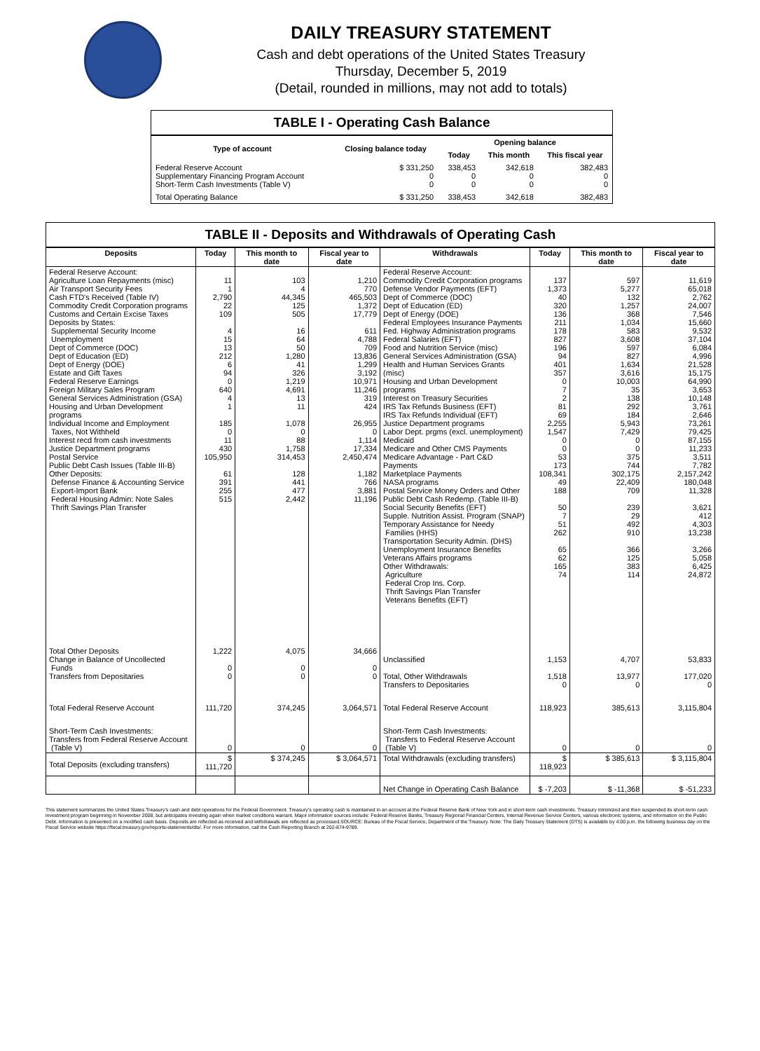DAILY TREASURY STATEMENT
Cash and debt operations of the United States Treasury
Thursday, December 5, 2019
(Detail, rounded in millions, may not add to totals)
TABLE I - Operating Cash Balance
| Type of account | Closing balance today | Opening balance | | |
| --- | --- | --- | --- | --- |
| | | Today | This month | This fiscal year |
| Federal Reserve Account Supplementary Financing Program Account Short-Term Cash Investments (Table V) | $ 331,250 0 0 | 338,453 0 0 | 342,618 0 0 | 382,483 0 0 |
| Total Operating Balance | $ 331,250 | 338,453 | 342,618 | 382,483 |
TABLE II - Deposits and Withdrawals of Operating Cash
| Deposits | Today | This month to date | Fiscal year to date | Withdrawals | Today | This month to date | Fiscal year to date |
| --- | --- | --- | --- | --- | --- | --- | --- |
| Federal Reserve Account: Agriculture Loan Repayments (misc) Air Transport Security Fees Cash FTD's Received (Table IV) Commodity Credit Corporation programs Customs and Certain Excise Taxes Deposits by States: Supplemental Security Income Unemployment Dept of Commerce (DOC) Dept of Education (ED) Dept of Energy (DOE) Estate and Gift Taxes Federal Reserve Earnings Foreign Military Sales Program General Services Administration (GSA) Housing and Urban Development programs Individual Income and Employment Taxes, Not Withheld Interest recd from cash investments Justice Department programs Postal Service Public Debt Cash Issues (Table III-B) Other Deposits: Defense Finance & Accounting Service Export-Import Bank Federal Housing Admin: Note Sales Thrift Savings Plan Transfer | 11 1 2,790 22 109 4 15 13 212 6 94 0 640 4 1 185 0 11 430 105,950 61 391 255 515 | 103 4 44,345 125 505 16 64 50 1,280 41 326 1,219 4,691 13 11 1,078 0 88 1,758 314,453 128 441 477 2,442 | 1,210 770 465,503 1,372 17,779 611 4,788 709 13,836 1,299 3,192 10,971 11,246 319 424 26,955 0 1,114 17,334 2,450,474 1,182 766 3,881 11,196 | Federal Reserve Account: Commodity Credit Corporation programs Defense Vendor Payments (EFT) Dept of Commerce (DOC) Dept of Education (ED) Dept of Energy (DOE) Federal Employees Insurance Payments Fed. Highway Administration programs Federal Salaries (EFT) Food and Nutrition Service (misc) General Services Administration (GSA) Health and Human Services Grants (misc) Housing and Urban Development programs Interest on Treasury Securities IRS Tax Refunds Business (EFT) IRS Tax Refunds Individual (EFT) Justice Department programs Labor Dept. prgms (excl. unemployment) Medicaid Medicare and Other CMS Payments Medicare Advantage - Part C&D Payments Marketplace Payments NASA programs Postal Service Money Orders and Other Public Debt Cash Redemp. (Table III-B) Social Security Benefits (EFT) Supple. Nutrition Assist. Program (SNAP) Temporary Assistance for Needy Families (HHS) Transportation Security Admin. (DHS) Unemployment Insurance Benefits Veterans Affairs programs Other Withdrawals: Agriculture Federal Crop Ins. Corp. Thrift Savings Plan Transfer Veterans Benefits (EFT) | 137 1,373 40 320 136 211 178 827 196 94 401 357 0 7 2 81 69 2,255 1,547 0 0 53 173 108,341 49 188 50 7 51 262 65 62 165 74 | 597 5,277 132 1,257 368 1,034 583 3,608 597 827 1,634 3,616 10,003 35 138 292 184 5,943 7,429 0 0 375 744 302,175 22,409 709 239 29 492 910 366 125 383 114 | 11,619 65,018 2,762 24,007 7,546 15,660 9,532 37,104 6,084 4,996 21,528 15,175 64,990 3,653 10,148 3,761 2,646 73,261 79,425 87,155 11,233 3,511 7,782 2,157,242 180,048 11,328 3,621 412 4,303 13,238 3,266 5,058 6,425 24,872 |
| Total Other Deposits Change in Balance of Uncollected Funds Transfers from Depositaries | 1,222 0 0 | 4,075 0 0 | 34,666 0 0 | Unclassified Total, Other Withdrawals Transfers to Depositaries | 1,153 1,518 0 | 4,707 13,977 0 | 53,833 177,020 0 |
| Total Federal Reserve Account | 111,720 | 374,245 | 3,064,571 | Total Federal Reserve Account | 118,923 | 385,613 | 3,115,804 |
| Short-Term Cash Investments: Transfers from Federal Reserve Account (Table V) | 0 | 0 | 0 | Short-Term Cash Investments: Transfers to Federal Reserve Account (Table V) | 0 | 0 | 0 |
| Total Deposits (excluding transfers) | $ 111,720 | $ 374,245 | $ 3,064,571 | Total Withdrawals (excluding transfers) | $ 118,923 | $ 385,613 | $ 3,115,804 |
| | | | | Net Change in Operating Cash Balance | $ -7,203 | $ -11,368 | $ -51,233 |
This statement summarizes the United States Treasury's cash and debt operations for the Federal Government. Treasury's operating cash is maintained in an account at the Federal Reserve Bank of New York and in short-term cash investments. Treasury minimized and then suspended its short-term cash investment program beginning in November 2008, but anticipates investing again when market conditions warrant. Major information sources include: Federal Reserve Banks, Treasury Regional Financial Centers, Internal Revenue Service Centers, various electronic systems, and information on the Public Debt. Information is presented on a modified cash basis. Deposits are reflected as received and withdrawals are reflected as processed.SOURCE: Bureau of the Fiscal Service, Department of the Treasury. Note: The Daily Treasury Statement (DTS) is available by 4:00 p.m. the following business day on the Fiscal Service website https://fiscal.treasury.gov/reports-statements/dts/. For more information, call the Cash Reporting Branch at 202-874-9789.